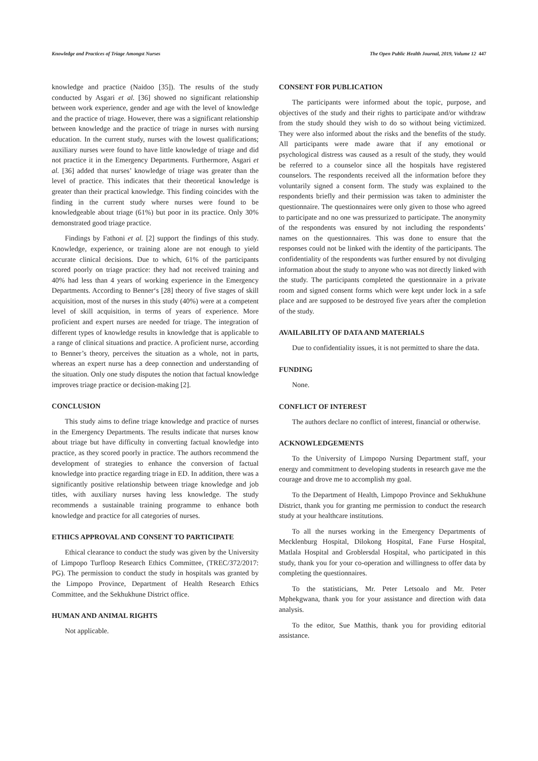Knowledge and Practices of Triage Amongst Nurses The Open Public Health Journal, 2019, Volume 12 447
knowledge and practice (Naidoo [35]). The results of the study conducted by Asgari et al. [36] showed no significant relationship between work experience, gender and age with the level of knowledge and the practice of triage. However, there was a significant relationship between knowledge and the practice of triage in nurses with nursing education. In the current study, nurses with the lowest qualifications; auxiliary nurses were found to have little knowledge of triage and did not practice it in the Emergency Departments. Furthermore, Asgari et al. [36] added that nurses’ knowledge of triage was greater than the level of practice. This indicates that their theoretical knowledge is greater than their practical knowledge. This finding coincides with the finding in the current study where nurses were found to be knowledgeable about triage (61%) but poor in its practice. Only 30% demonstrated good triage practice.
Findings by Fathoni et al. [2] support the findings of this study. Knowledge, experience, or training alone are not enough to yield accurate clinical decisions. Due to which, 61% of the participants scored poorly on triage practice: they had not received training and 40% had less than 4 years of working experience in the Emergency Departments. According to Benner‘s [28] theory of five stages of skill acquisition, most of the nurses in this study (40%) were at a competent level of skill acquisition, in terms of years of experience. More proficient and expert nurses are needed for triage. The integration of different types of knowledge results in knowledge that is applicable to a range of clinical situations and practice. A proficient nurse, according to Benner’s theory, perceives the situation as a whole, not in parts, whereas an expert nurse has a deep connection and understanding of the situation. Only one study disputes the notion that factual knowledge improves triage practice or decision-making [2].
CONCLUSION
This study aims to define triage knowledge and practice of nurses in the Emergency Departments. The results indicate that nurses know about triage but have difficulty in converting factual knowledge into practice, as they scored poorly in practice. The authors recommend the development of strategies to enhance the conversion of factual knowledge into practice regarding triage in ED. In addition, there was a significantly positive relationship between triage knowledge and job titles, with auxiliary nurses having less knowledge. The study recommends a sustainable training programme to enhance both knowledge and practice for all categories of nurses.
ETHICS APPROVAL AND CONSENT TO PARTICIPATE
Ethical clearance to conduct the study was given by the University of Limpopo Turfloop Research Ethics Committee, (TREC/372/2017: PG). The permission to conduct the study in hospitals was granted by the Limpopo Province, Department of Health Research Ethics Committee, and the Sekhukhune District office.
HUMAN AND ANIMAL RIGHTS
Not applicable.
CONSENT FOR PUBLICATION
The participants were informed about the topic, purpose, and objectives of the study and their rights to participate and/or withdraw from the study should they wish to do so without being victimized. They were also informed about the risks and the benefits of the study. All participants were made aware that if any emotional or psychological distress was caused as a result of the study, they would be referred to a counselor since all the hospitals have registered counselors. The respondents received all the information before they voluntarily signed a consent form. The study was explained to the respondents briefly and their permission was taken to administer the questionnaire. The questionnaires were only given to those who agreed to participate and no one was pressurized to participate. The anonymity of the respondents was ensured by not including the respondents’ names on the questionnaires. This was done to ensure that the responses could not be linked with the identity of the participants. The confidentiality of the respondents was further ensured by not divulging information about the study to anyone who was not directly linked with the study. The participants completed the questionnaire in a private room and signed consent forms which were kept under lock in a safe place and are supposed to be destroyed five years after the completion of the study.
AVAILABILITY OF DATA AND MATERIALS
Due to confidentiality issues, it is not permitted to share the data.
FUNDING
None.
CONFLICT OF INTEREST
The authors declare no conflict of interest, financial or otherwise.
ACKNOWLEDGEMENTS
To the University of Limpopo Nursing Department staff, your energy and commitment to developing students in research gave me the courage and drove me to accomplish my goal.
To the Department of Health, Limpopo Province and Sekhukhune District, thank you for granting me permission to conduct the research study at your healthcare institutions.
To all the nurses working in the Emergency Departments of Mecklenburg Hospital, Dilokong Hospital, Fane Furse Hospital, Matlala Hospital and Groblersdal Hospital, who participated in this study, thank you for your co-operation and willingness to offer data by completing the questionnaires.
To the statisticians, Mr. Peter Letsoalo and Mr. Peter Mphekgwana, thank you for your assistance and direction with data analysis.
To the editor, Sue Matthis, thank you for providing editorial assistance.